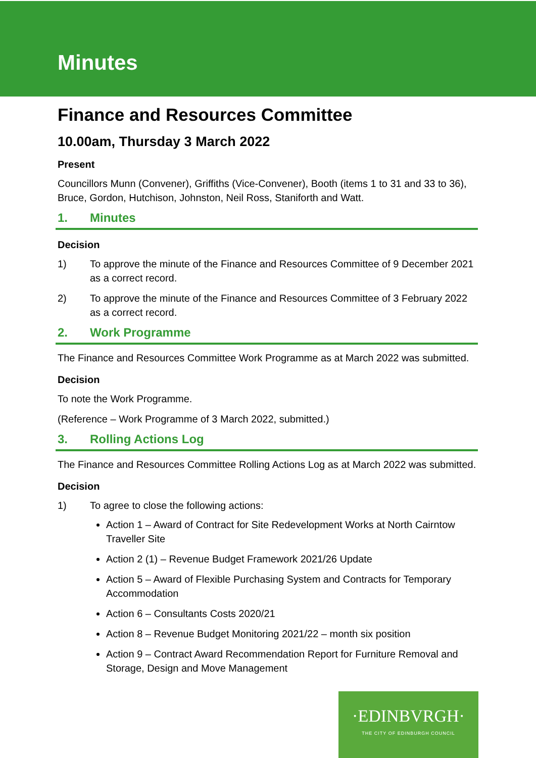Minutes
Finance and Resources Committee
10.00am, Thursday 3 March 2022
Present
Councillors Munn (Convener), Griffiths (Vice-Convener), Booth (items 1 to 31 and 33 to 36), Bruce, Gordon, Hutchison, Johnston, Neil Ross, Staniforth and Watt.
1. Minutes
Decision
1) To approve the minute of the Finance and Resources Committee of 9 December 2021 as a correct record.
2) To approve the minute of the Finance and Resources Committee of 3 February 2022 as a correct record.
2. Work Programme
The Finance and Resources Committee Work Programme as at March 2022 was submitted.
Decision
To note the Work Programme.
(Reference – Work Programme of 3 March 2022, submitted.)
3. Rolling Actions Log
The Finance and Resources Committee Rolling Actions Log as at March 2022 was submitted.
Decision
1) To agree to close the following actions:
Action 1 – Award of Contract for Site Redevelopment Works at North Cairntow Traveller Site
Action 2 (1) – Revenue Budget Framework 2021/26 Update
Action 5 – Award of Flexible Purchasing System and Contracts for Temporary Accommodation
Action 6 – Consultants Costs 2020/21
Action 8 – Revenue Budget Monitoring 2021/22 – month six position
Action 9 – Contract Award Recommendation Report for Furniture Removal and Storage, Design and Move Management
·EDINBVRGH·
THE CITY OF EDINBURGH COUNCIL